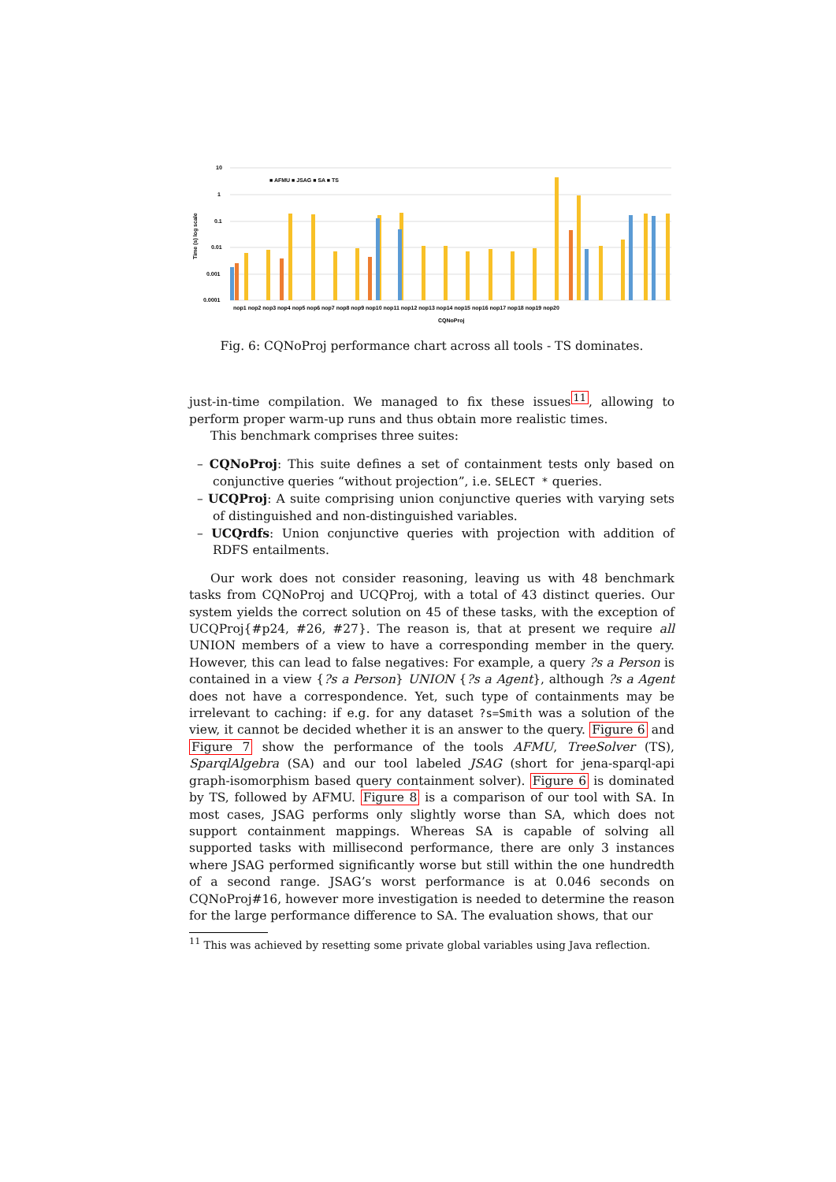10
1
0.1
0.01
0.001
0.0001
■ AFMU ■ JSAG ■ SA ■ TS
nop1 nop2 nop3 nop4 nop5 nop6 nop7 nop8 nop9 nop10 nop11 nop12 nop13 nop14 nop15 nop16 nop17 nop18 nop19 nop20
CQNoProj
Time (s) log scale
Fig. 6: CQNoProj performance chart across all tools - TS dominates.
just-in-time compilation. We managed to fix these issues<sup>11</sup>, allowing to perform proper warm-up runs and thus obtain more realistic times.
This benchmark comprises three suites:
– CQNoProj: This suite defines a set of containment tests only based on conjunctive queries “without projection”, i.e. SELECT * queries.
– UCQProj: A suite comprising union conjunctive queries with varying sets of distinguished and non-distinguished variables.
– UCQrdfs: Union conjunctive queries with projection with addition of RDFS entailments.
Our work does not consider reasoning, leaving us with 48 benchmark tasks from CQNoProj and UCQProj, with a total of 43 distinct queries. Our system yields the correct solution on 45 of these tasks, with the exception of UCQProj{#p24, #26, #27}. The reason is, that at present we require all UNION members of a view to have a corresponding member in the query. However, this can lead to false negatives: For example, a query ?s a Person is contained in a view {?s a Person} UNION {?s a Agent}, although ?s a Agent does not have a correspondence. Yet, such type of containments may be irrelevant to caching: if e.g. for any dataset ?s=Smith was a solution of the view, it cannot be decided whether it is an answer to the query. Figure 6 and Figure 7 show the performance of the tools AFMU, TreeSolver (TS), SparqlAlgebra (SA) and our tool labeled JSAG (short for jena-sparql-api graph-isomorphism based query containment solver). Figure 6 is dominated by TS, followed by AFMU. Figure 8 is a comparison of our tool with SA. In most cases, JSAG performs only slightly worse than SA, which does not support containment mappings. Whereas SA is capable of solving all supported tasks with millisecond performance, there are only 3 instances where JSAG performed significantly worse but still within the one hundredth of a second range. JSAG’s worst performance is at 0.046 seconds on CQNoProj#16, however more investigation is needed to determine the reason for the large performance difference to SA. The evaluation shows, that our
<sup>11</sup> This was achieved by resetting some private global variables using Java reflection.